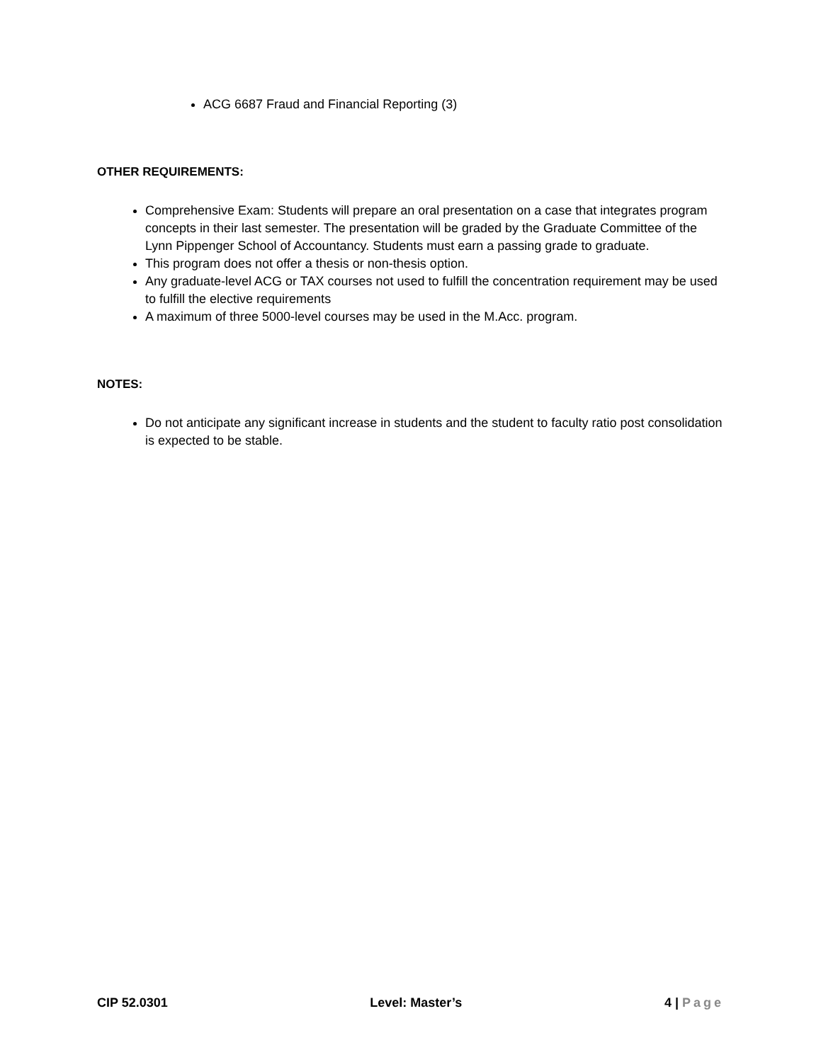ACG 6687 Fraud and Financial Reporting (3)
OTHER REQUIREMENTS:
Comprehensive Exam: Students will prepare an oral presentation on a case that integrates program concepts in their last semester. The presentation will be graded by the Graduate Committee of the Lynn Pippenger School of Accountancy. Students must earn a passing grade to graduate.
This program does not offer a thesis or non-thesis option.
Any graduate-level ACG or TAX courses not used to fulfill the concentration requirement may be used to fulfill the elective requirements
A maximum of three 5000-level courses may be used in the M.Acc. program.
NOTES:
Do not anticipate any significant increase in students and the student to faculty ratio post consolidation is expected to be stable.
CIP 52.0301 Level: Master’s 4 | Page